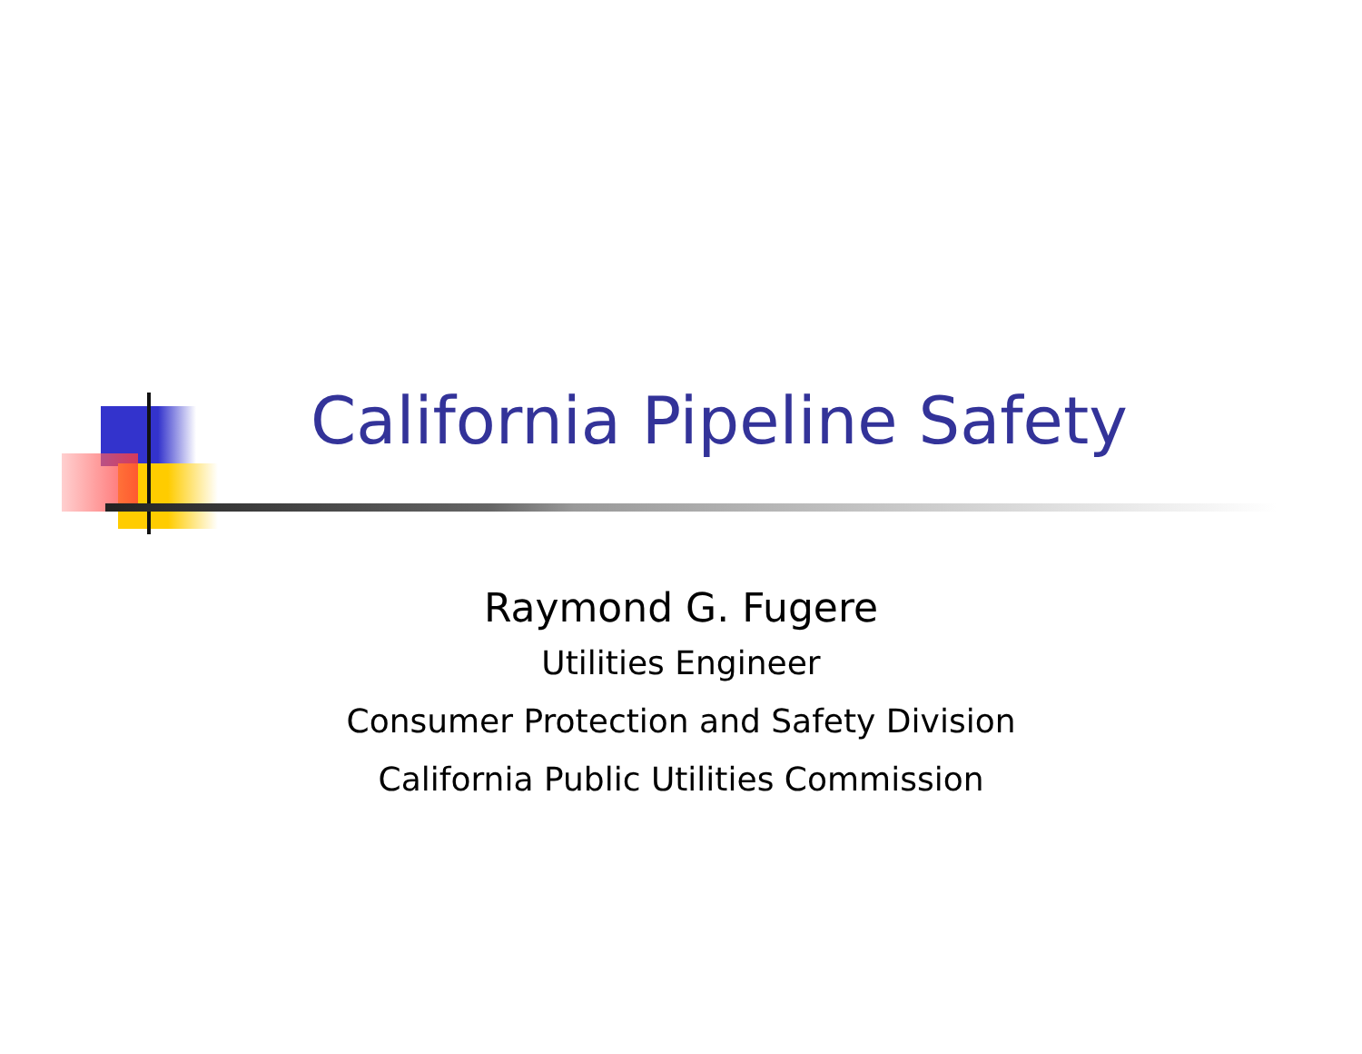California Pipeline Safety
Raymond G. Fugere
Utilities Engineer
Consumer Protection and Safety Division
California Public Utilities Commission